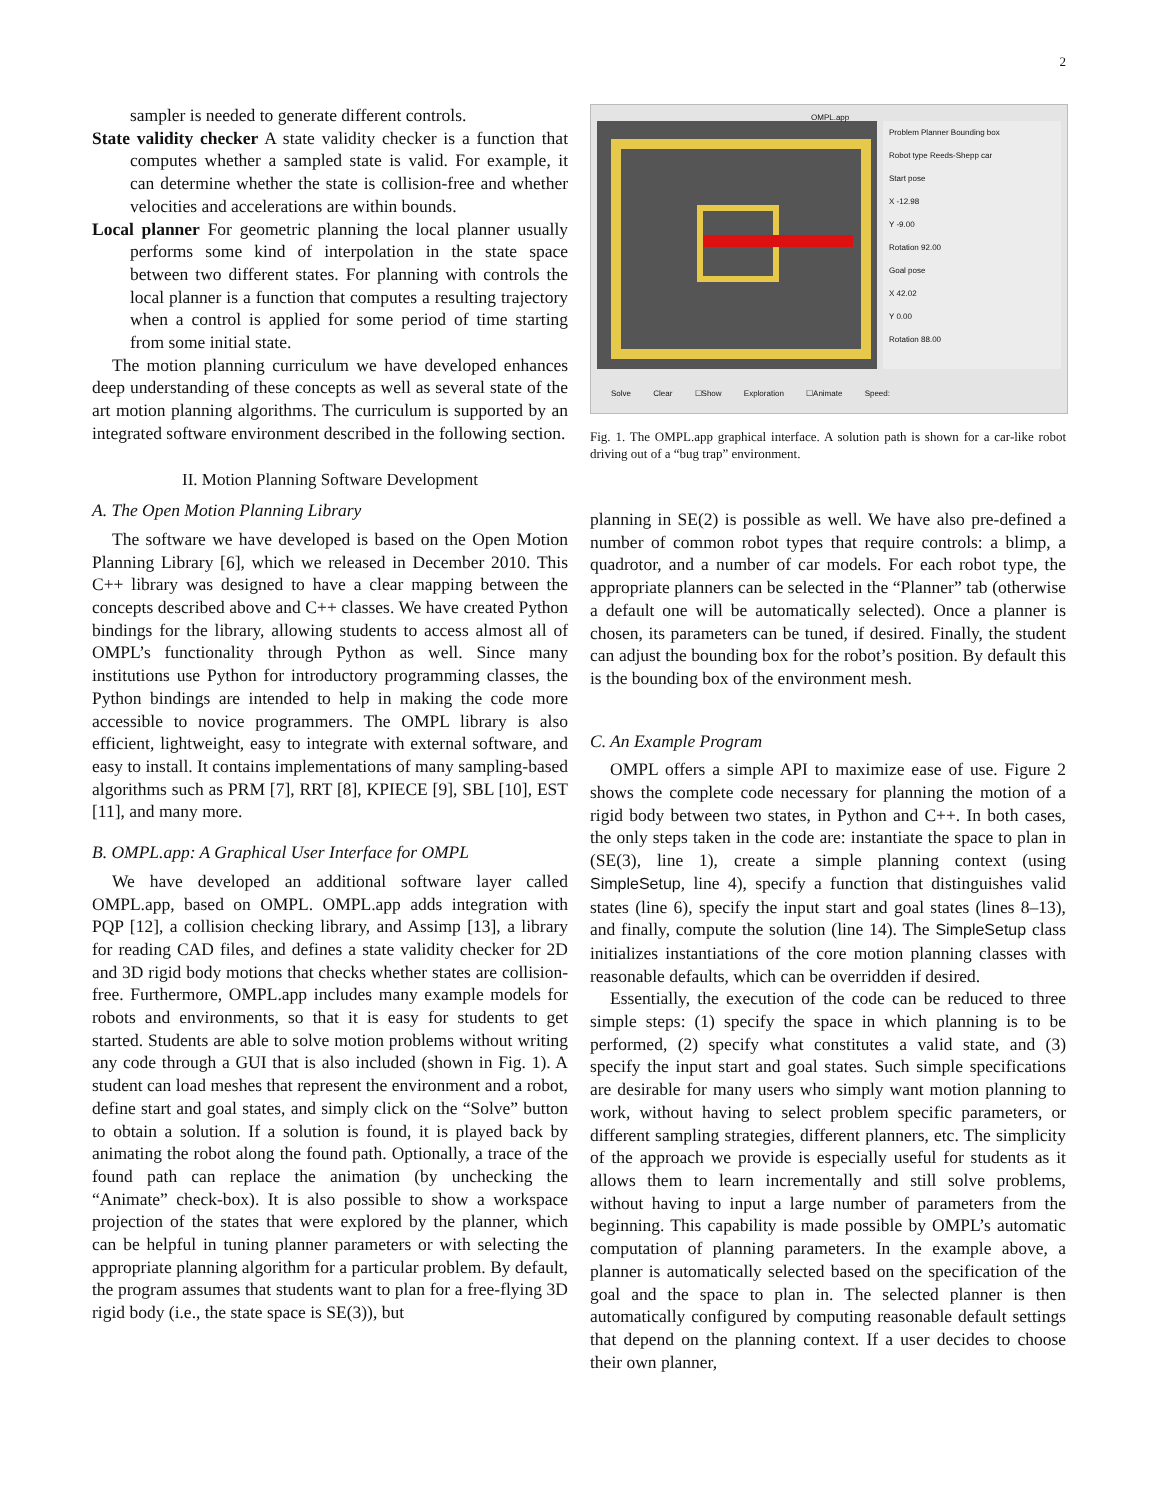2
sampler is needed to generate different controls.
State validity checker A state validity checker is a function that computes whether a sampled state is valid. For example, it can determine whether the state is collision-free and whether velocities and accelerations are within bounds.
Local planner For geometric planning the local planner usually performs some kind of interpolation in the state space between two different states. For planning with controls the local planner is a function that computes a resulting trajectory when a control is applied for some period of time starting from some initial state.
The motion planning curriculum we have developed enhances deep understanding of these concepts as well as several state of the art motion planning algorithms. The curriculum is supported by an integrated software environment described in the following section.
II. Motion Planning Software Development
A. The Open Motion Planning Library
The software we have developed is based on the Open Motion Planning Library [6], which we released in December 2010. This C++ library was designed to have a clear mapping between the concepts described above and C++ classes. We have created Python bindings for the library, allowing students to access almost all of OMPL’s functionality through Python as well. Since many institutions use Python for introductory programming classes, the Python bindings are intended to help in making the code more accessible to novice programmers. The OMPL library is also efficient, lightweight, easy to integrate with external software, and easy to install. It contains implementations of many sampling-based algorithms such as PRM [7], RRT [8], KPIECE [9], SBL [10], EST [11], and many more.
B. OMPL.app: A Graphical User Interface for OMPL
We have developed an additional software layer called OMPL.app, based on OMPL. OMPL.app adds integration with PQP [12], a collision checking library, and Assimp [13], a library for reading CAD files, and defines a state validity checker for 2D and 3D rigid body motions that checks whether states are collision-free. Furthermore, OMPL.app includes many example models for robots and environments, so that it is easy for students to get started. Students are able to solve motion problems without writing any code through a GUI that is also included (shown in Fig. 1). A student can load meshes that represent the environment and a robot, define start and goal states, and simply click on the “Solve” button to obtain a solution. If a solution is found, it is played back by animating the robot along the found path. Optionally, a trace of the found path can replace the animation (by unchecking the “Animate” check-box). It is also possible to show a workspace projection of the states that were explored by the planner, which can be helpful in tuning planner parameters or with selecting the appropriate planning algorithm for a particular problem. By default, the program assumes that students want to plan for a free-flying 3D rigid body (i.e., the state space is SE(3)), but
Problem Planner Bounding box
Robot type Reeds-Shepp car
Start pose
X -12.98
Y -9.00
Rotation 92.00
Goal pose
X 42.02
Y 0.00
Rotation 88.00
Solve Clear ☐Show Exploration ☐Animate Speed:
OMPL.app
Fig. 1. The OMPL.app graphical interface. A solution path is shown for a car-like robot driving out of a “bug trap” environment.
planning in SE(2) is possible as well. We have also pre-defined a number of common robot types that require controls: a blimp, a quadrotor, and a number of car models. For each robot type, the appropriate planners can be selected in the “Planner” tab (otherwise a default one will be automatically selected). Once a planner is chosen, its parameters can be tuned, if desired. Finally, the student can adjust the bounding box for the robot’s position. By default this is the bounding box of the environment mesh.
C. An Example Program
OMPL offers a simple API to maximize ease of use. Figure 2 shows the complete code necessary for planning the motion of a rigid body between two states, in Python and C++. In both cases, the only steps taken in the code are: instantiate the space to plan in (SE(3), line 1), create a simple planning context (using SimpleSetup, line 4), specify a function that distinguishes valid states (line 6), specify the input start and goal states (lines 8–13), and finally, compute the solution (line 14). The SimpleSetup class initializes instantiations of the core motion planning classes with reasonable defaults, which can be overridden if desired.
Essentially, the execution of the code can be reduced to three simple steps: (1) specify the space in which planning is to be performed, (2) specify what constitutes a valid state, and (3) specify the input start and goal states. Such simple specifications are desirable for many users who simply want motion planning to work, without having to select problem specific parameters, or different sampling strategies, different planners, etc. The simplicity of the approach we provide is especially useful for students as it allows them to learn incrementally and still solve problems, without having to input a large number of parameters from the beginning. This capability is made possible by OMPL’s automatic computation of planning parameters. In the example above, a planner is automatically selected based on the specification of the goal and the space to plan in. The selected planner is then automatically configured by computing reasonable default settings that depend on the planning context. If a user decides to choose their own planner,